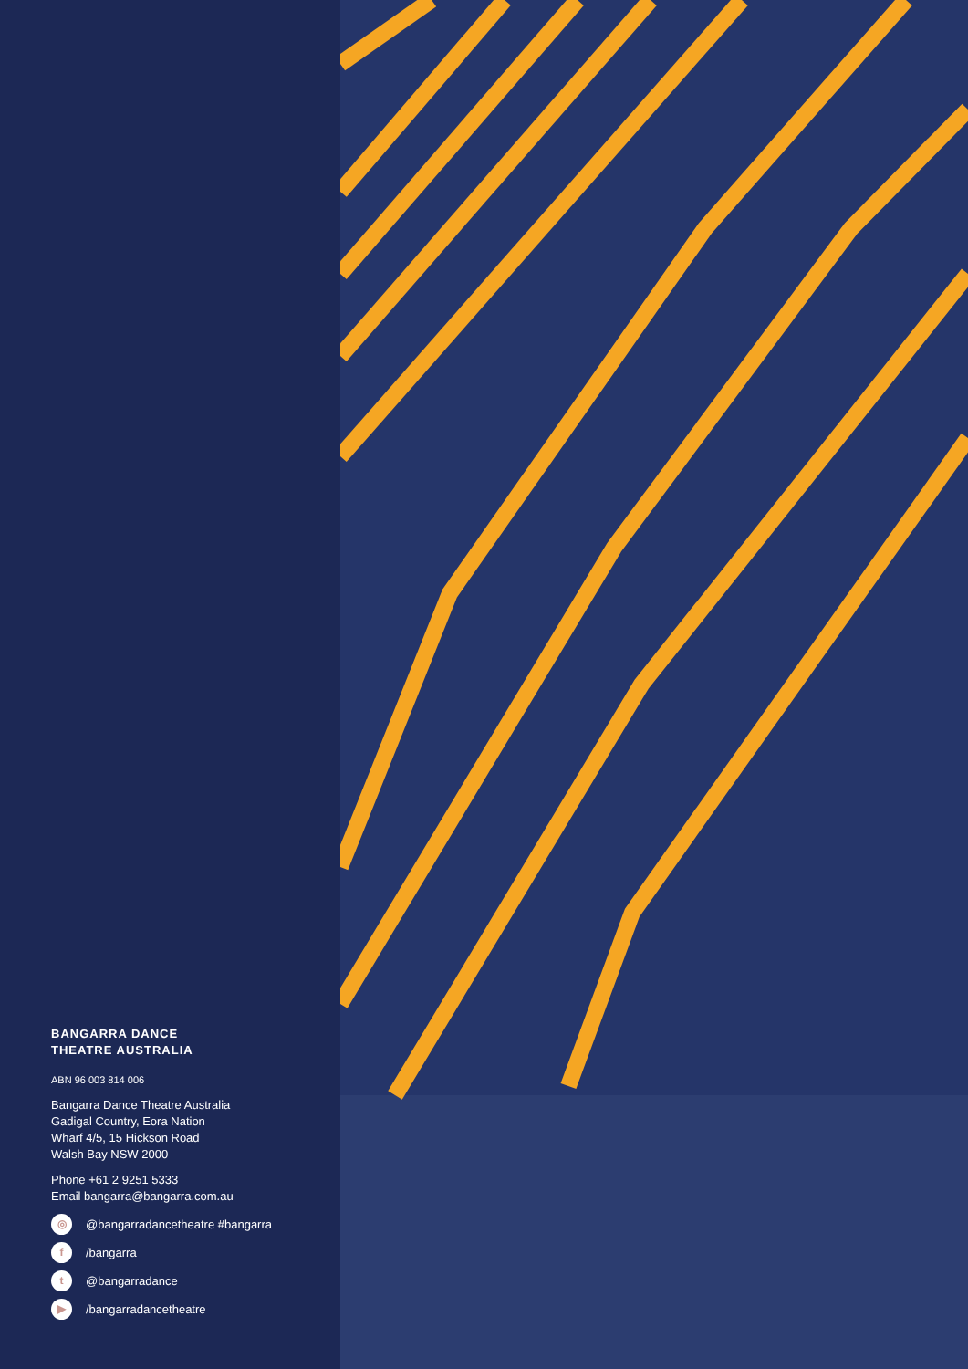BANGARRA DANCE
THEATRE AUSTRALIA
ABN 96 003 814 006
Bangarra Dance Theatre Australia
Gadigal Country, Eora Nation
Wharf 4/5, 15 Hickson Road
Walsh Bay NSW 2000
Phone +61 2 9251 5333
Email bangarra@bangarra.com.au
◎ @bangarradancetheatre #bangarra
f /bangarra
t @bangarradance
▶ /bangarradancetheatre